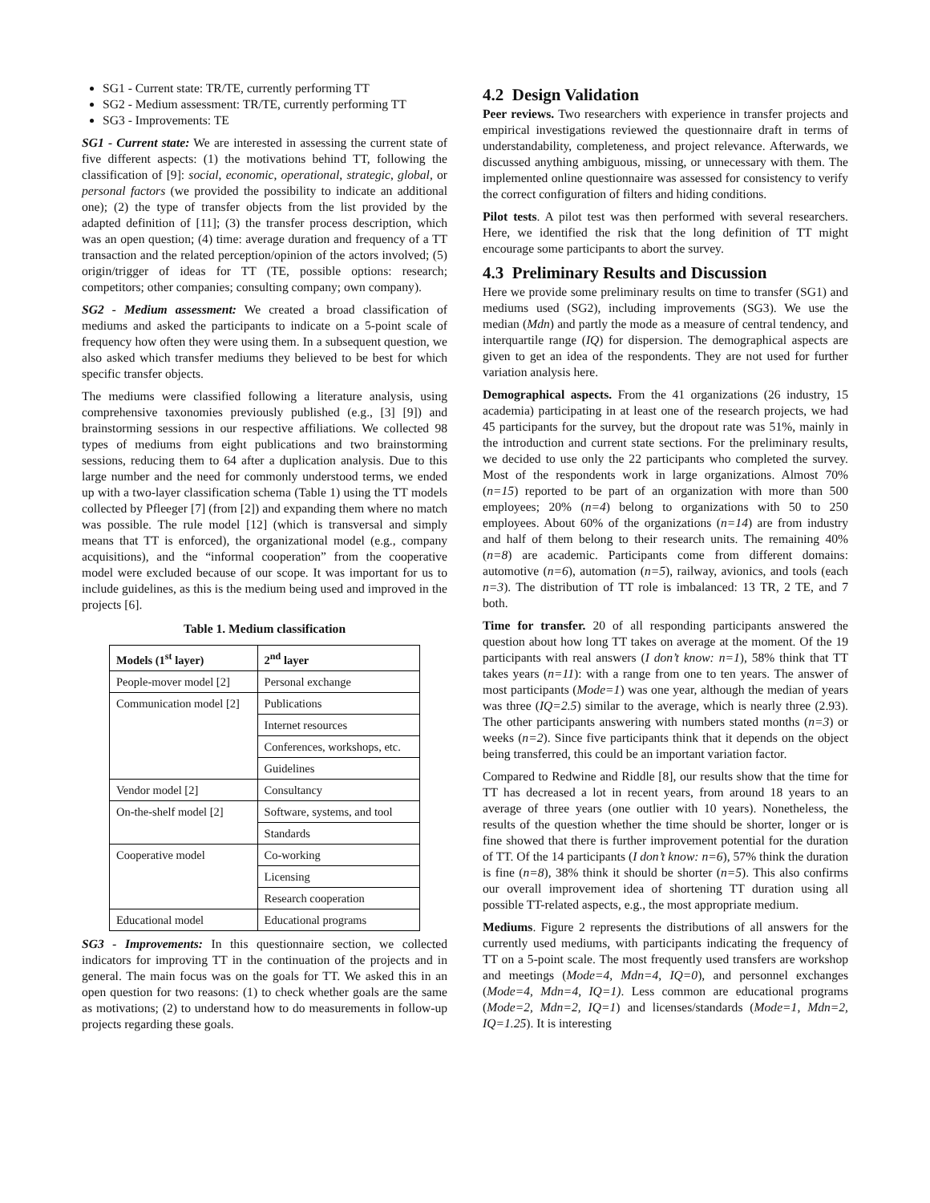SG1 - Current state: TR/TE, currently performing TT
SG2 - Medium assessment: TR/TE, currently performing TT
SG3 - Improvements: TE
SG1 - Current state: We are interested in assessing the current state of five different aspects: (1) the motivations behind TT, following the classification of [9]: social, economic, operational, strategic, global, or personal factors (we provided the possibility to indicate an additional one); (2) the type of transfer objects from the list provided by the adapted definition of [11]; (3) the transfer process description, which was an open question; (4) time: average duration and frequency of a TT transaction and the related perception/opinion of the actors involved; (5) origin/trigger of ideas for TT (TE, possible options: research; competitors; other companies; consulting company; own company).
SG2 - Medium assessment: We created a broad classification of mediums and asked the participants to indicate on a 5-point scale of frequency how often they were using them. In a subsequent question, we also asked which transfer mediums they believed to be best for which specific transfer objects.
The mediums were classified following a literature analysis, using comprehensive taxonomies previously published (e.g., [3] [9]) and brainstorming sessions in our respective affiliations. We collected 98 types of mediums from eight publications and two brainstorming sessions, reducing them to 64 after a duplication analysis. Due to this large number and the need for commonly understood terms, we ended up with a two-layer classification schema (Table 1) using the TT models collected by Pfleeger [7] (from [2]) and expanding them where no match was possible. The rule model [12] (which is transversal and simply means that TT is enforced), the organizational model (e.g., company acquisitions), and the “informal cooperation” from the cooperative model were excluded because of our scope. It was important for us to include guidelines, as this is the medium being used and improved in the projects [6].
Table 1. Medium classification
| Models (1<sup>st</sup> layer) | 2<sup>nd</sup> layer |
| --- | --- |
| People-mover model [2] | Personal exchange |
| Communication model [2] | Publications |
| | Internet resources |
| | Conferences, workshops, etc. |
| | Guidelines |
| Vendor model [2] | Consultancy |
| On-the-shelf model [2] | Software, systems, and tool |
| | Standards |
| Cooperative model | Co-working |
| | Licensing |
| | Research cooperation |
| Educational model | Educational programs |
SG3 - Improvements: In this questionnaire section, we collected indicators for improving TT in the continuation of the projects and in general. The main focus was on the goals for TT. We asked this in an open question for two reasons: (1) to check whether goals are the same as motivations; (2) to understand how to do measurements in follow-up projects regarding these goals.
4.2 Design Validation
Peer reviews. Two researchers with experience in transfer projects and empirical investigations reviewed the questionnaire draft in terms of understandability, completeness, and project relevance. Afterwards, we discussed anything ambiguous, missing, or unnecessary with them. The implemented online questionnaire was assessed for consistency to verify the correct configuration of filters and hiding conditions.
Pilot tests. A pilot test was then performed with several researchers. Here, we identified the risk that the long definition of TT might encourage some participants to abort the survey.
4.3 Preliminary Results and Discussion
Here we provide some preliminary results on time to transfer (SG1) and mediums used (SG2), including improvements (SG3). We use the median (Mdn) and partly the mode as a measure of central tendency, and interquartile range (IQ) for dispersion. The demographical aspects are given to get an idea of the respondents. They are not used for further variation analysis here.
Demographical aspects. From the 41 organizations (26 industry, 15 academia) participating in at least one of the research projects, we had 45 participants for the survey, but the dropout rate was 51%, mainly in the introduction and current state sections. For the preliminary results, we decided to use only the 22 participants who completed the survey. Most of the respondents work in large organizations. Almost 70% (n=15) reported to be part of an organization with more than 500 employees; 20% (n=4) belong to organizations with 50 to 250 employees. About 60% of the organizations (n=14) are from industry and half of them belong to their research units. The remaining 40% (n=8) are academic. Participants come from different domains: automotive (n=6), automation (n=5), railway, avionics, and tools (each n=3). The distribution of TT role is imbalanced: 13 TR, 2 TE, and 7 both.
Time for transfer. 20 of all responding participants answered the question about how long TT takes on average at the moment. Of the 19 participants with real answers (I don’t know: n=1), 58% think that TT takes years (n=11): with a range from one to ten years. The answer of most participants (Mode=1) was one year, although the median of years was three (IQ=2.5) similar to the average, which is nearly three (2.93). The other participants answering with numbers stated months (n=3) or weeks (n=2). Since five participants think that it depends on the object being transferred, this could be an important variation factor.
Compared to Redwine and Riddle [8], our results show that the time for TT has decreased a lot in recent years, from around 18 years to an average of three years (one outlier with 10 years). Nonetheless, the results of the question whether the time should be shorter, longer or is fine showed that there is further improvement potential for the duration of TT. Of the 14 participants (I don’t know: n=6), 57% think the duration is fine (n=8), 38% think it should be shorter (n=5). This also confirms our overall improvement idea of shortening TT duration using all possible TT-related aspects, e.g., the most appropriate medium.
Mediums. Figure 2 represents the distributions of all answers for the currently used mediums, with participants indicating the frequency of TT on a 5-point scale. The most frequently used transfers are workshop and meetings (Mode=4, Mdn=4, IQ=0), and personnel exchanges (Mode=4, Mdn=4, IQ=1). Less common are educational programs (Mode=2, Mdn=2, IQ=1) and licenses/standards (Mode=1, Mdn=2, IQ=1.25). It is interesting